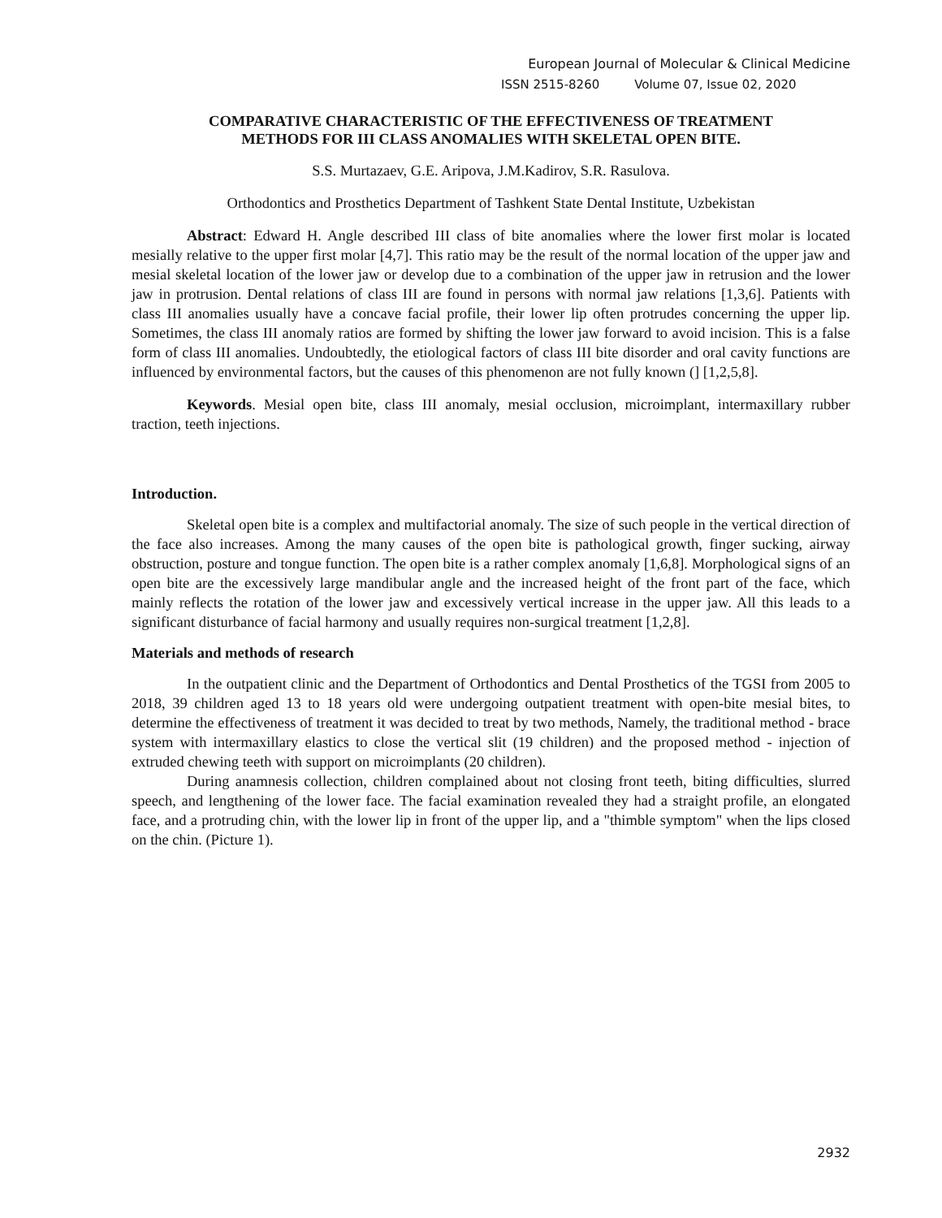European Journal of Molecular & Clinical Medicine
ISSN 2515-8260 Volume 07, Issue 02, 2020
COMPARATIVE CHARACTERISTIC OF THE EFFECTIVENESS OF TREATMENT
METHODS FOR III CLASS ANOMALIES WITH SKELETAL OPEN BITE.
S.S. Murtazaev, G.E. Aripova, J.M.Kadirov, S.R. Rasulova.
Orthodontics and Prosthetics Department of Tashkent State Dental Institute, Uzbekistan
Abstract: Edward H. Angle described III class of bite anomalies where the lower first molar is located mesially relative to the upper first molar [4,7]. This ratio may be the result of the normal location of the upper jaw and mesial skeletal location of the lower jaw or develop due to a combination of the upper jaw in retrusion and the lower jaw in protrusion. Dental relations of class III are found in persons with normal jaw relations [1,3,6]. Patients with class III anomalies usually have a concave facial profile, their lower lip often protrudes concerning the upper lip. Sometimes, the class III anomaly ratios are formed by shifting the lower jaw forward to avoid incision. This is a false form of class III anomalies. Undoubtedly, the etiological factors of class III bite disorder and oral cavity functions are influenced by environmental factors, but the causes of this phenomenon are not fully known (] [1,2,5,8].
Keywords. Mesial open bite, class III anomaly, mesial occlusion, microimplant, intermaxillary rubber traction, teeth injections.
Introduction.
Skeletal open bite is a complex and multifactorial anomaly. The size of such people in the vertical direction of the face also increases. Among the many causes of the open bite is pathological growth, finger sucking, airway obstruction, posture and tongue function. The open bite is a rather complex anomaly [1,6,8]. Morphological signs of an open bite are the excessively large mandibular angle and the increased height of the front part of the face, which mainly reflects the rotation of the lower jaw and excessively vertical increase in the upper jaw. All this leads to a significant disturbance of facial harmony and usually requires non-surgical treatment [1,2,8].
Materials and methods of research
In the outpatient clinic and the Department of Orthodontics and Dental Prosthetics of the TGSI from 2005 to 2018, 39 children aged 13 to 18 years old were undergoing outpatient treatment with open-bite mesial bites, to determine the effectiveness of treatment it was decided to treat by two methods, Namely, the traditional method - brace system with intermaxillary elastics to close the vertical slit (19 children) and the proposed method - injection of extruded chewing teeth with support on microimplants (20 children).
During anamnesis collection, children complained about not closing front teeth, biting difficulties, slurred speech, and lengthening of the lower face. The facial examination revealed they had a straight profile, an elongated face, and a protruding chin, with the lower lip in front of the upper lip, and a "thimble symptom" when the lips closed on the chin. (Picture 1).
2932